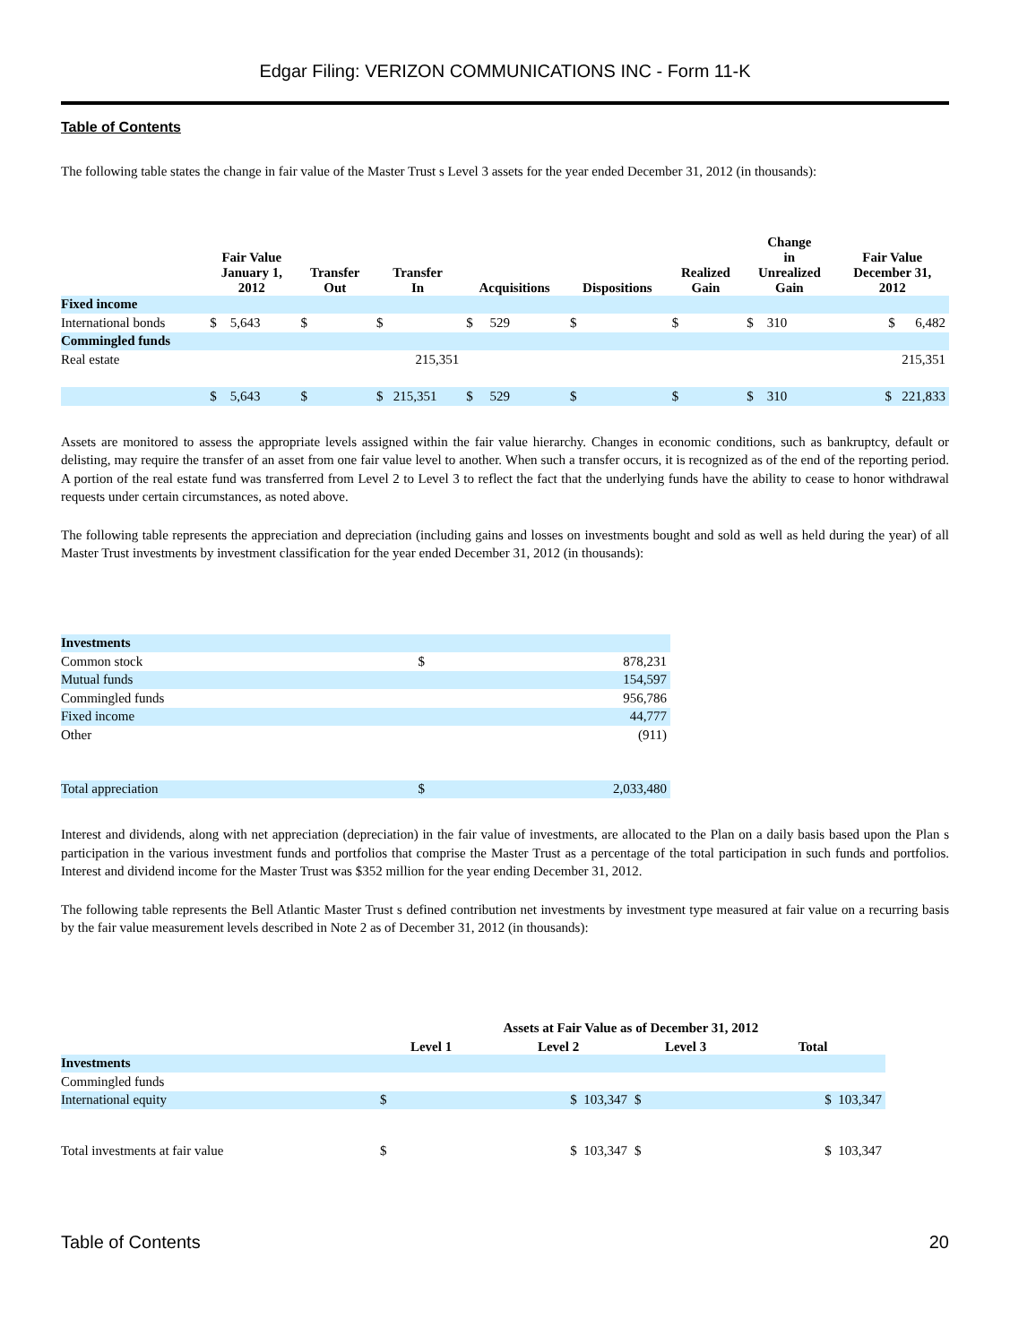Edgar Filing: VERIZON COMMUNICATIONS INC - Form 11-K
Table of Contents
The following table states the change in fair value of the Master Trust s Level 3 assets for the year ended December 31, 2012 (in thousands):
| | Fair Value January 1, 2012 | Transfer Out | Transfer In | Acquisitions | Dispositions | Realized Gain | Change in Unrealized Gain | Fair Value December 31, 2012 |
| --- | --- | --- | --- | --- | --- | --- | --- | --- |
| Fixed income | | | | | | | | |
| International bonds | $ 5,643 | $ | $ | $ 529 | $ | $ | $ 310 | $ 6,482 |
| Commingled funds | | | | | | | | |
| Real estate | | | 215,351 | | | | | 215,351 |
| | $ 5,643 | $ | $ 215,351 | $ 529 | $ | $ | $ 310 | $ 221,833 |
Assets are monitored to assess the appropriate levels assigned within the fair value hierarchy. Changes in economic conditions, such as bankruptcy, default or delisting, may require the transfer of an asset from one fair value level to another. When such a transfer occurs, it is recognized as of the end of the reporting period. A portion of the real estate fund was transferred from Level 2 to Level 3 to reflect the fact that the underlying funds have the ability to cease to honor withdrawal requests under certain circumstances, as noted above.
The following table represents the appreciation and depreciation (including gains and losses on investments bought and sold as well as held during the year) of all Master Trust investments by investment classification for the year ended December 31, 2012 (in thousands):
| Investments | | |
| Common stock | $ | 878,231 |
| Mutual funds | | 154,597 |
| Commingled funds | | 956,786 |
| Fixed income | | 44,777 |
| Other | | (911) |
| Total appreciation | $ | 2,033,480 |
Interest and dividends, along with net appreciation (depreciation) in the fair value of investments, are allocated to the Plan on a daily basis based upon the Plan s participation in the various investment funds and portfolios that comprise the Master Trust as a percentage of the total participation in such funds and portfolios. Interest and dividend income for the Master Trust was $352 million for the year ending December 31, 2012.
The following table represents the Bell Atlantic Master Trust s defined contribution net investments by investment type measured at fair value on a recurring basis by the fair value measurement levels described in Note 2 as of December 31, 2012 (in thousands):
| | Assets at Fair Value as of December 31, 2012 | | | |
| --- | --- | --- | --- | --- |
| | Level 1 | Level 2 | Level 3 | Total |
| Investments | | | | |
| Commingled funds | | | | |
| International equity | $ | $ 103,347 | $ | $ 103,347 |
| Total investments at fair value | $ | $ 103,347 | $ | $ 103,347 |
Table of Contents 20